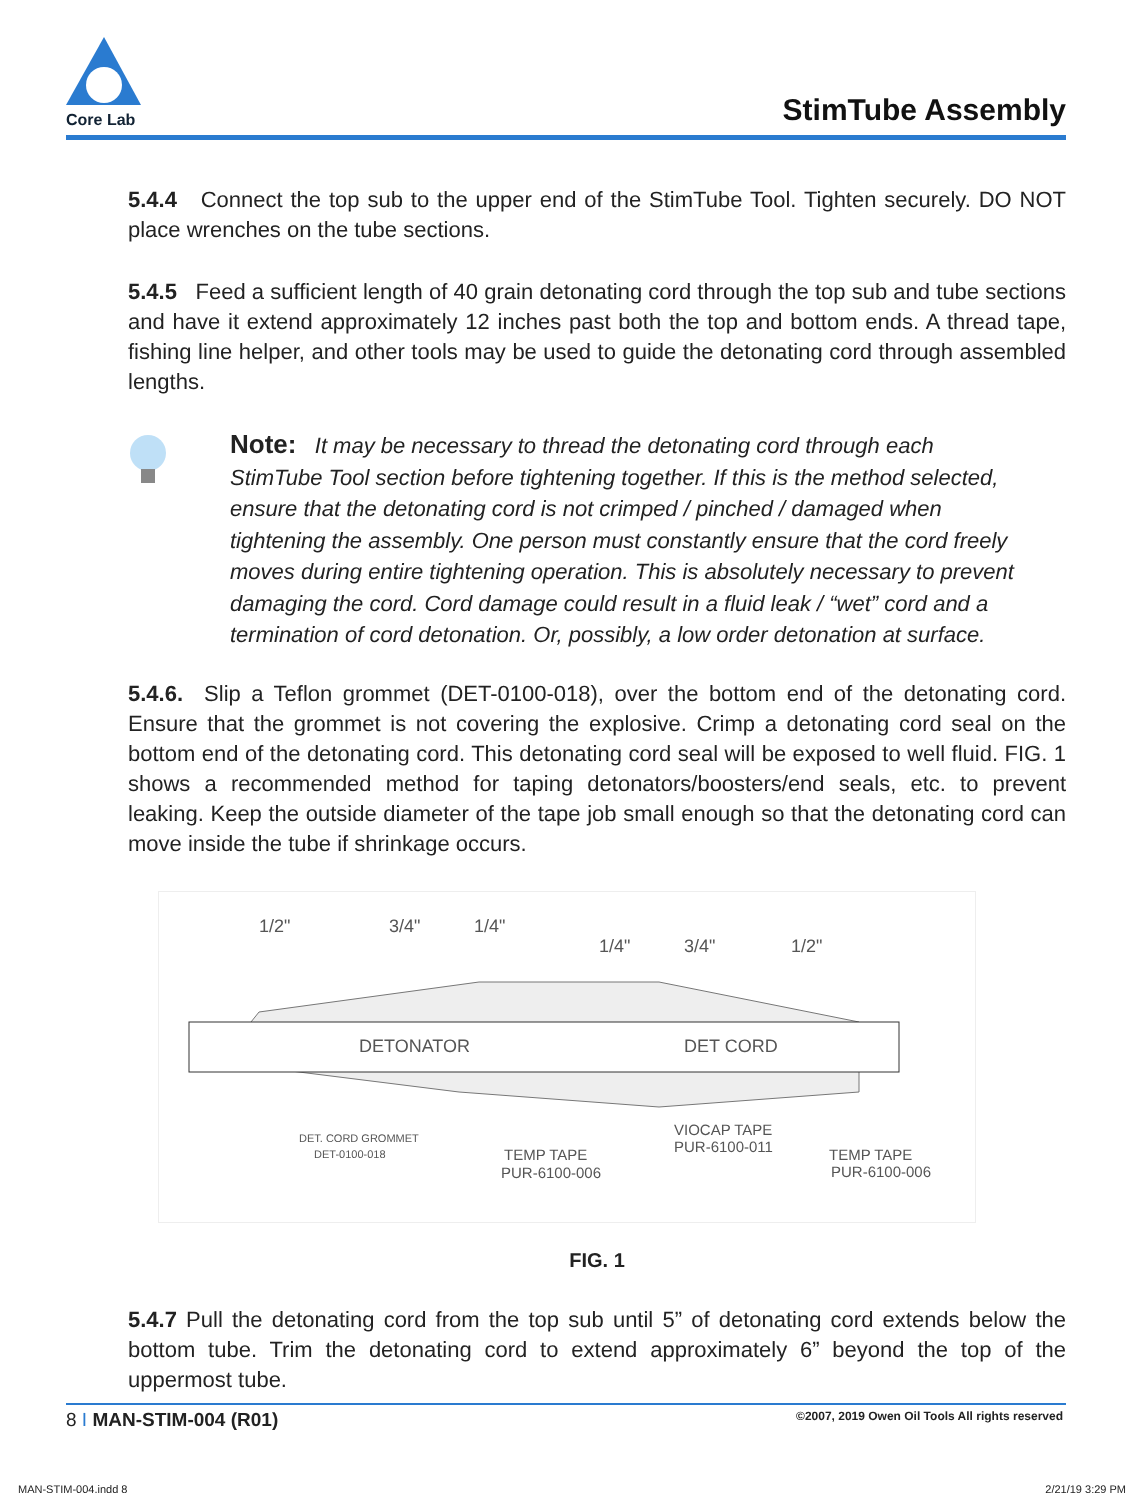Core Lab
StimTube Assembly
5.4.4 Connect the top sub to the upper end of the StimTube Tool. Tighten securely. DO NOT place wrenches on the tube sections.
5.4.5 Feed a sufficient length of 40 grain detonating cord through the top sub and tube sections and have it extend approximately 12 inches past both the top and bottom ends. A thread tape, fishing line helper, and other tools may be used to guide the detonating cord through assembled lengths.
Note: It may be necessary to thread the detonating cord through each StimTube Tool section before tightening together. If this is the method selected, ensure that the detonating cord is not crimped / pinched / damaged when tightening the assembly. One person must constantly ensure that the cord freely moves during entire tightening operation. This is absolutely necessary to prevent damaging the cord. Cord damage could result in a fluid leak / “wet” cord and a termination of cord detonation. Or, possibly, a low order detonation at surface.
5.4.6. Slip a Teflon grommet (DET-0100-018), over the bottom end of the detonating cord. Ensure that the grommet is not covering the explosive. Crimp a detonating cord seal on the bottom end of the detonating cord. This detonating cord seal will be exposed to well fluid. FIG. 1 shows a recommended method for taping detonators/boosters/end seals, etc. to prevent leaking. Keep the outside diameter of the tape job small enough so that the detonating cord can move inside the tube if shrinkage occurs.
1/2"
3/4"
1/4"
1/4"
3/4"
1/2"
DETONATOR
DET CORD
DET. CORD GROMMET
DET-0100-018
TEMP TAPE
PUR-6100-006
VIOCAP TAPE
PUR-6100-011
TEMP TAPE
PUR-6100-006
FIG. 1
5.4.7 Pull the detonating cord from the top sub until 5” of detonating cord extends below the bottom tube. Trim the detonating cord to extend approximately 6” beyond the top of the uppermost tube.
8 I MAN-STIM-004 (R01) ©2007, 2019 Owen Oil Tools All rights reserved
MAN-STIM-004.indd 8 2/21/19 3:29 PM